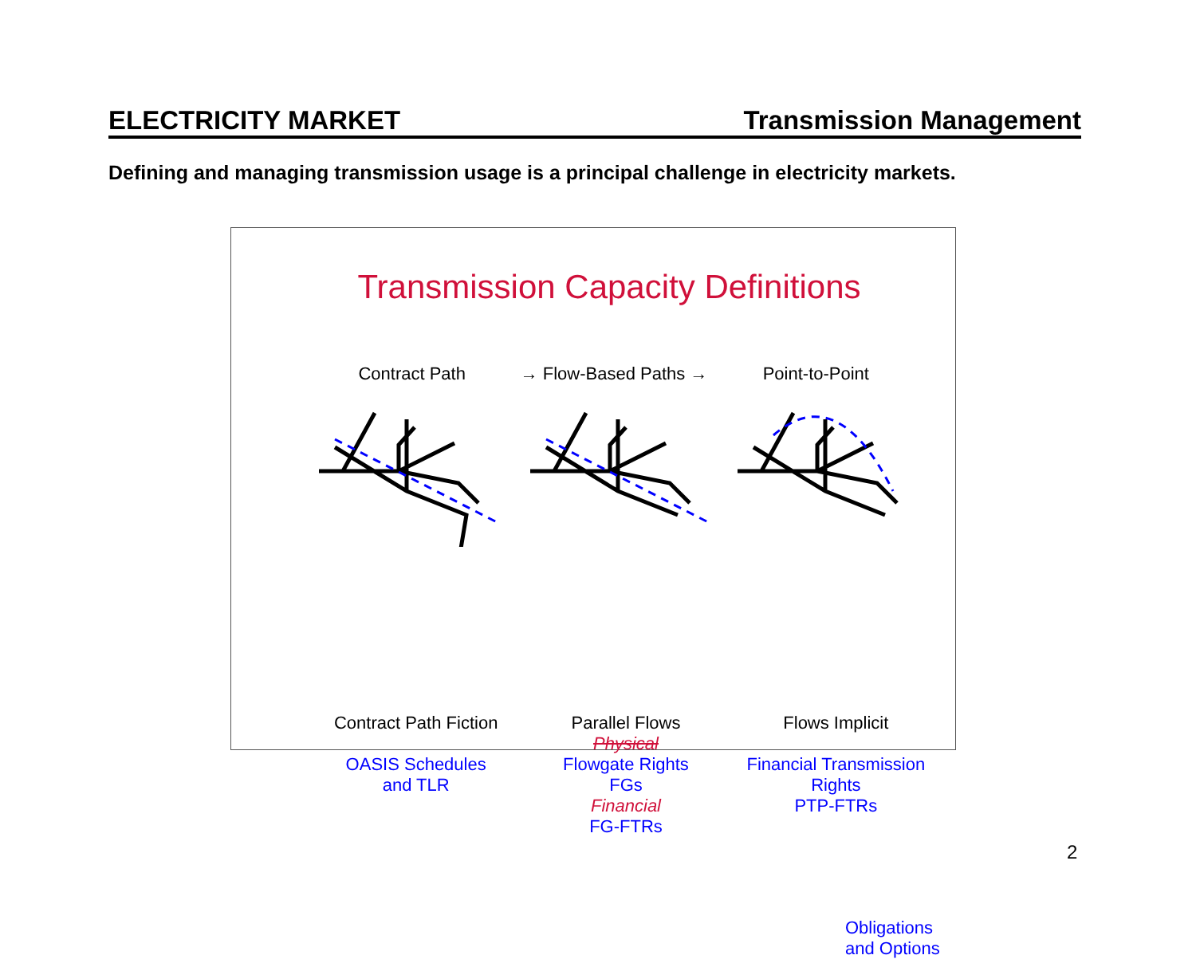ELECTRICITY MARKET Transmission Management
Defining and managing transmission usage is a principal challenge in electricity markets.
Transmission Capacity Definitions
Contract Path → Flow-Based Paths → Point-to-Point
Contract Path Fiction
OASIS Schedules
and TLR
Parallel Flows
Physical
Flowgate Rights
FGs
Financial
FG-FTRs
Flows Implicit
Financial Transmission
Rights
PTP-FTRs
Obligations and Options
2